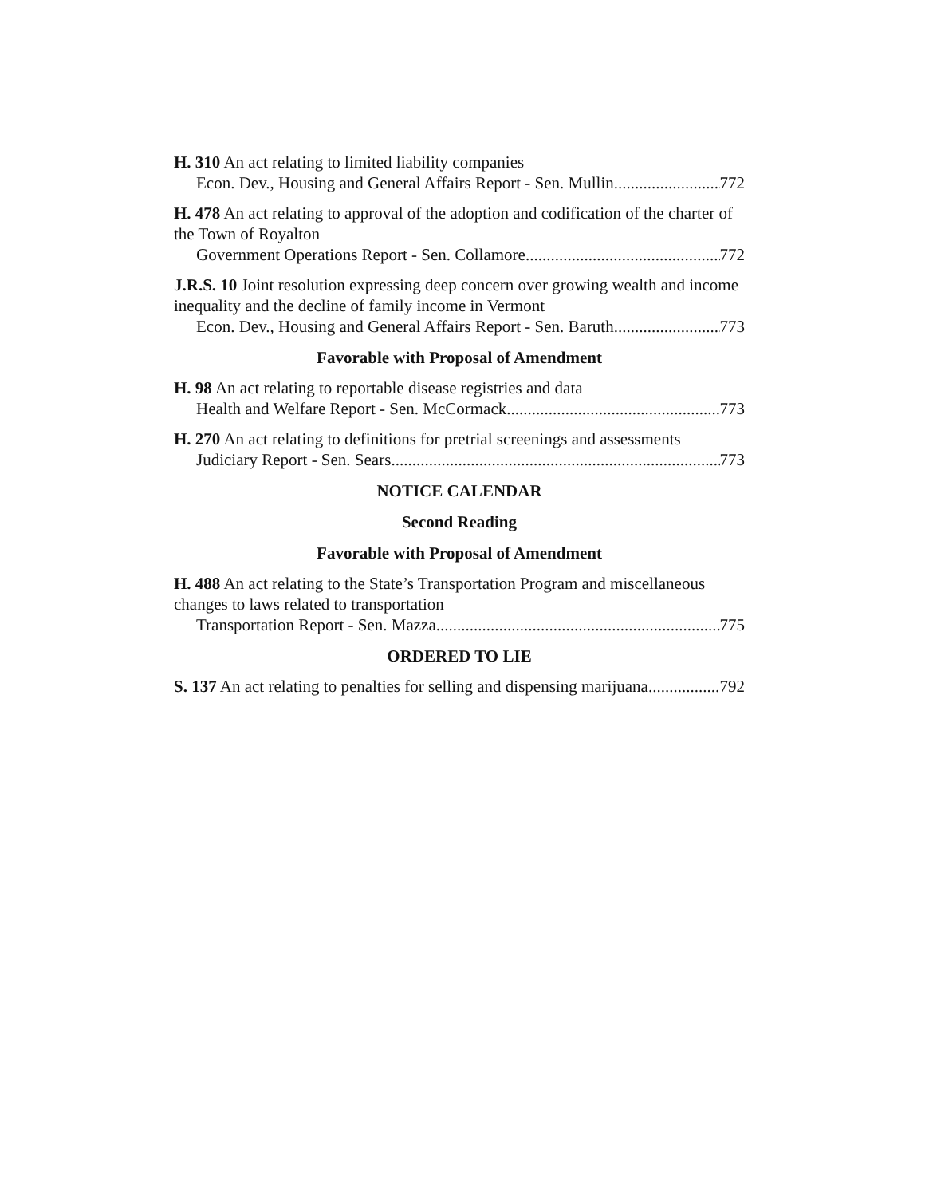H. 310 An act relating to limited liability companies
Econ. Dev., Housing and General Affairs Report - Sen. Mullin 772
H. 478 An act relating to approval of the adoption and codification of the charter of the Town of Royalton
Government Operations Report - Sen. Collamore 772
J.R.S. 10 Joint resolution expressing deep concern over growing wealth and income inequality and the decline of family income in Vermont
Econ. Dev., Housing and General Affairs Report - Sen. Baruth 773
Favorable with Proposal of Amendment
H. 98 An act relating to reportable disease registries and data
Health and Welfare Report - Sen. McCormack 773
H. 270 An act relating to definitions for pretrial screenings and assessments
Judiciary Report - Sen. Sears 773
NOTICE CALENDAR
Second Reading
Favorable with Proposal of Amendment
H. 488 An act relating to the State’s Transportation Program and miscellaneous changes to laws related to transportation
Transportation Report - Sen. Mazza 775
ORDERED TO LIE
S. 137 An act relating to penalties for selling and dispensing marijuana 792